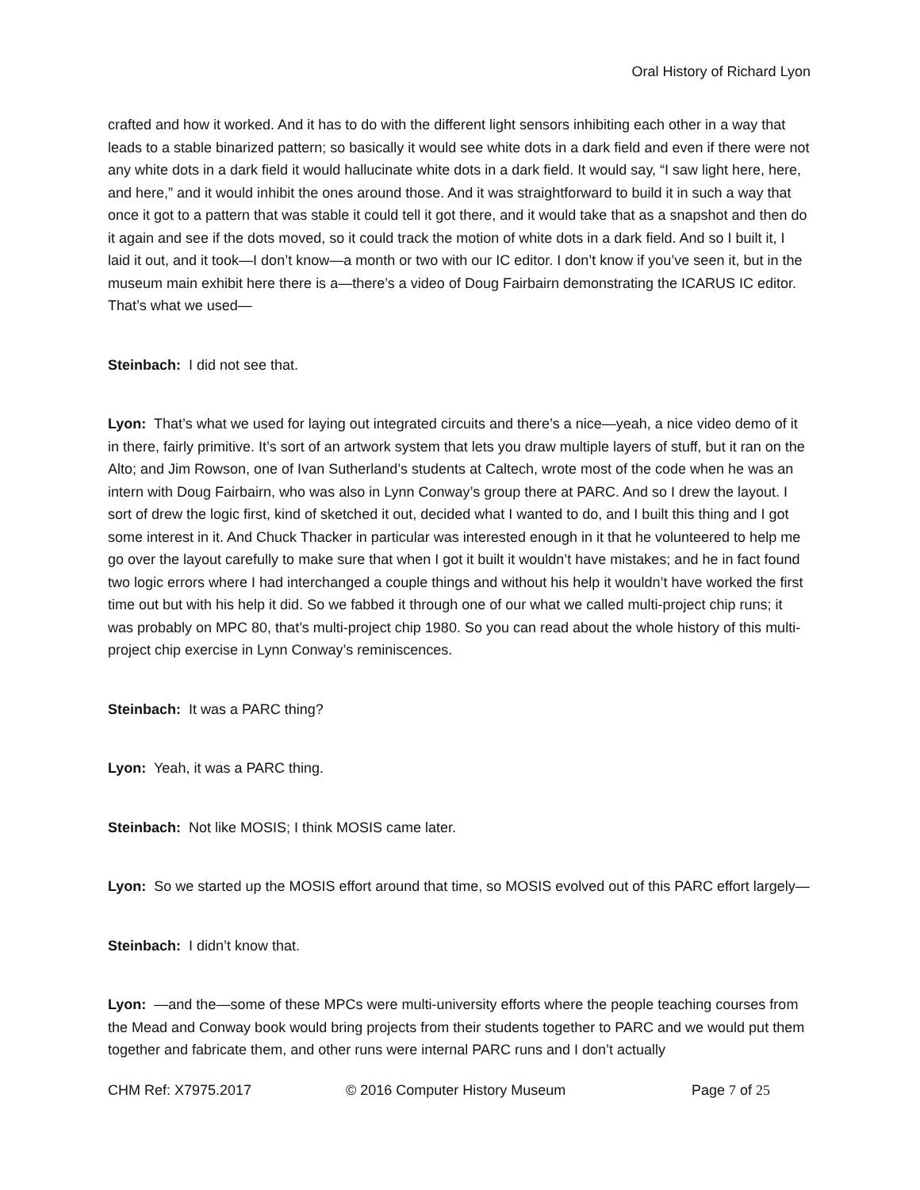Oral History of Richard Lyon
crafted and how it worked. And it has to do with the different light sensors inhibiting each other in a way that leads to a stable binarized pattern; so basically it would see white dots in a dark field and even if there were not any white dots in a dark field it would hallucinate white dots in a dark field. It would say, “I saw light here, here, and here,” and it would inhibit the ones around those. And it was straightforward to build it in such a way that once it got to a pattern that was stable it could tell it got there, and it would take that as a snapshot and then do it again and see if the dots moved, so it could track the motion of white dots in a dark field. And so I built it, I laid it out, and it took—I don’t know—a month or two with our IC editor. I don’t know if you’ve seen it, but in the museum main exhibit here there is a—there’s a video of Doug Fairbairn demonstrating the ICARUS IC editor. That’s what we used—
Steinbach: I did not see that.
Lyon: That’s what we used for laying out integrated circuits and there’s a nice—yeah, a nice video demo of it in there, fairly primitive. It’s sort of an artwork system that lets you draw multiple layers of stuff, but it ran on the Alto; and Jim Rowson, one of Ivan Sutherland’s students at Caltech, wrote most of the code when he was an intern with Doug Fairbairn, who was also in Lynn Conway’s group there at PARC. And so I drew the layout. I sort of drew the logic first, kind of sketched it out, decided what I wanted to do, and I built this thing and I got some interest in it. And Chuck Thacker in particular was interested enough in it that he volunteered to help me go over the layout carefully to make sure that when I got it built it wouldn’t have mistakes; and he in fact found two logic errors where I had interchanged a couple things and without his help it wouldn’t have worked the first time out but with his help it did. So we fabbed it through one of our what we called multi-project chip runs; it was probably on MPC 80, that’s multi-project chip 1980. So you can read about the whole history of this multi-project chip exercise in Lynn Conway’s reminiscences.
Steinbach: It was a PARC thing?
Lyon: Yeah, it was a PARC thing.
Steinbach: Not like MOSIS; I think MOSIS came later.
Lyon: So we started up the MOSIS effort around that time, so MOSIS evolved out of this PARC effort largely—
Steinbach: I didn’t know that.
Lyon: —and the—some of these MPCs were multi-university efforts where the people teaching courses from the Mead and Conway book would bring projects from their students together to PARC and we would put them together and fabricate them, and other runs were internal PARC runs and I don’t actually
CHM Ref: X7975.2017 © 2016 Computer History Museum Page 7 of 25